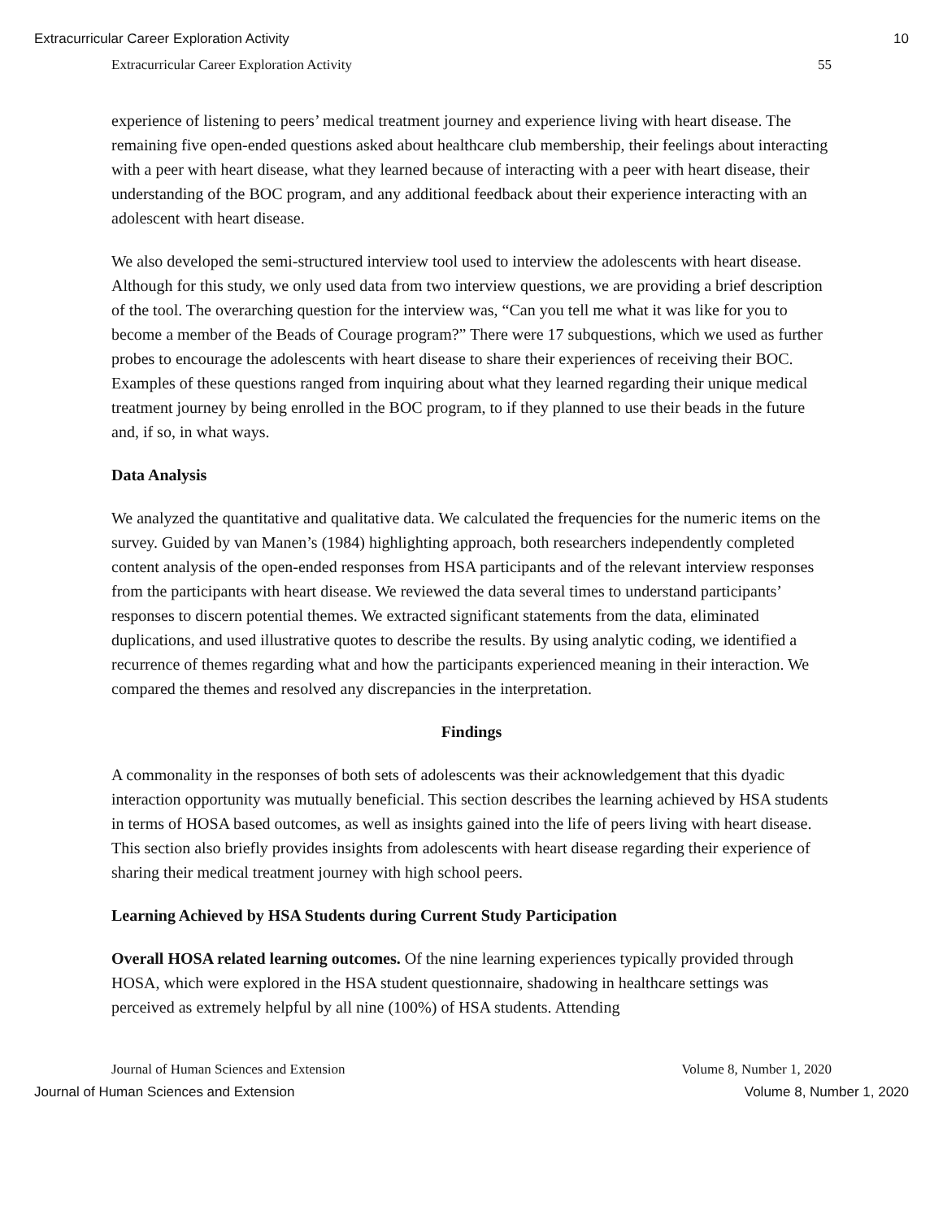Extracurricular Career Exploration Activity 10
Extracurricular Career Exploration Activity 55
experience of listening to peers’ medical treatment journey and experience living with heart disease. The remaining five open-ended questions asked about healthcare club membership, their feelings about interacting with a peer with heart disease, what they learned because of interacting with a peer with heart disease, their understanding of the BOC program, and any additional feedback about their experience interacting with an adolescent with heart disease.
We also developed the semi-structured interview tool used to interview the adolescents with heart disease. Although for this study, we only used data from two interview questions, we are providing a brief description of the tool. The overarching question for the interview was, “Can you tell me what it was like for you to become a member of the Beads of Courage program?” There were 17 subquestions, which we used as further probes to encourage the adolescents with heart disease to share their experiences of receiving their BOC. Examples of these questions ranged from inquiring about what they learned regarding their unique medical treatment journey by being enrolled in the BOC program, to if they planned to use their beads in the future and, if so, in what ways.
Data Analysis
We analyzed the quantitative and qualitative data. We calculated the frequencies for the numeric items on the survey. Guided by van Manen’s (1984) highlighting approach, both researchers independently completed content analysis of the open-ended responses from HSA participants and of the relevant interview responses from the participants with heart disease. We reviewed the data several times to understand participants’ responses to discern potential themes. We extracted significant statements from the data, eliminated duplications, and used illustrative quotes to describe the results. By using analytic coding, we identified a recurrence of themes regarding what and how the participants experienced meaning in their interaction. We compared the themes and resolved any discrepancies in the interpretation.
Findings
A commonality in the responses of both sets of adolescents was their acknowledgement that this dyadic interaction opportunity was mutually beneficial. This section describes the learning achieved by HSA students in terms of HOSA based outcomes, as well as insights gained into the life of peers living with heart disease. This section also briefly provides insights from adolescents with heart disease regarding their experience of sharing their medical treatment journey with high school peers.
Learning Achieved by HSA Students during Current Study Participation
Overall HOSA related learning outcomes. Of the nine learning experiences typically provided through HOSA, which were explored in the HSA student questionnaire, shadowing in healthcare settings was perceived as extremely helpful by all nine (100%) of HSA students. Attending
Journal of Human Sciences and Extension Volume 8, Number 1, 2020
Journal of Human Sciences and Extension Volume 8, Number 1, 2020